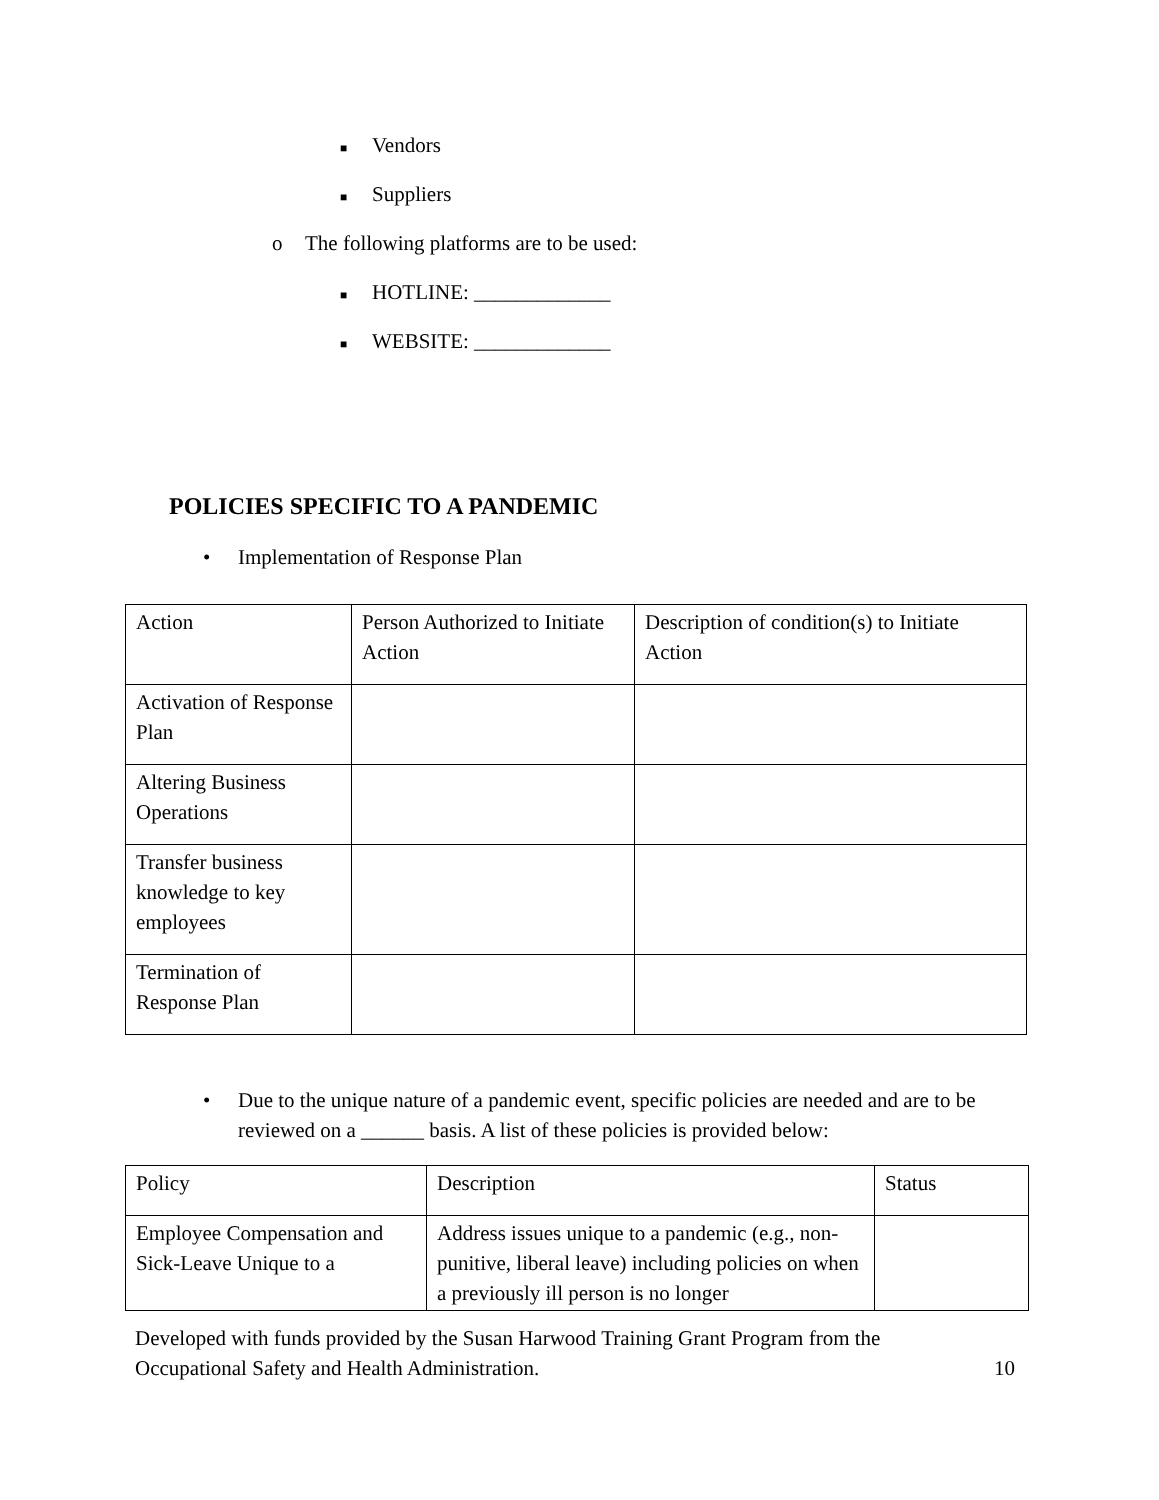■ Vendors
■ Suppliers
o The following platforms are to be used:
■ HOTLINE: _____________
■ WEBSITE: _____________
POLICIES SPECIFIC TO A PANDEMIC
• Implementation of Response Plan
| Action | Person Authorized to Initiate Action | Description of condition(s) to Initiate Action |
| Activation of Response Plan | | |
| Altering Business Operations | | |
| Transfer business knowledge to key employees | | |
| Termination of Response Plan | | |
• Due to the unique nature of a pandemic event, specific policies are needed and are to be reviewed on a ______ basis. A list of these policies is provided below:
| Policy | Description | Status |
| Employee Compensation and Sick-Leave Unique to a | Address issues unique to a pandemic (e.g., non-punitive, liberal leave) including policies on when a previously ill person is no longer | |
Developed with funds provided by the Susan Harwood Training Grant Program from the
Occupational Safety and Health Administration. 10